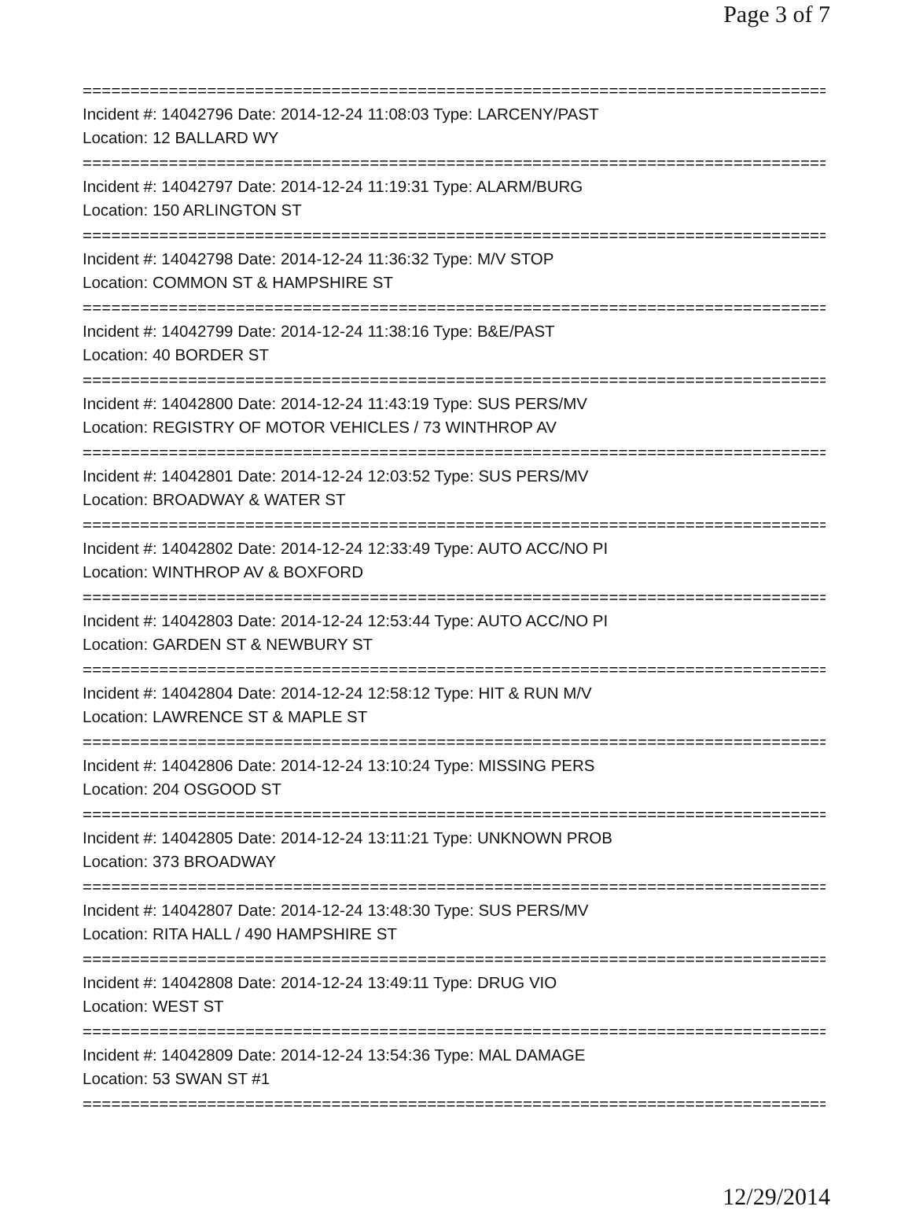Page 3 of 7
===============================================================================
Incident #: 14042796 Date: 2014-12-24 11:08:03 Type: LARCENY/PAST
Location: 12 BALLARD WY
===============================================================================
Incident #: 14042797 Date: 2014-12-24 11:19:31 Type: ALARM/BURG
Location: 150 ARLINGTON ST
===============================================================================
Incident #: 14042798 Date: 2014-12-24 11:36:32 Type: M/V STOP
Location: COMMON ST & HAMPSHIRE ST
===============================================================================
Incident #: 14042799 Date: 2014-12-24 11:38:16 Type: B&E/PAST
Location: 40 BORDER ST
===============================================================================
Incident #: 14042800 Date: 2014-12-24 11:43:19 Type: SUS PERS/MV
Location: REGISTRY OF MOTOR VEHICLES / 73 WINTHROP AV
===============================================================================
Incident #: 14042801 Date: 2014-12-24 12:03:52 Type: SUS PERS/MV
Location: BROADWAY & WATER ST
===============================================================================
Incident #: 14042802 Date: 2014-12-24 12:33:49 Type: AUTO ACC/NO PI
Location: WINTHROP AV & BOXFORD
===============================================================================
Incident #: 14042803 Date: 2014-12-24 12:53:44 Type: AUTO ACC/NO PI
Location: GARDEN ST & NEWBURY ST
===============================================================================
Incident #: 14042804 Date: 2014-12-24 12:58:12 Type: HIT & RUN M/V
Location: LAWRENCE ST & MAPLE ST
===============================================================================
Incident #: 14042806 Date: 2014-12-24 13:10:24 Type: MISSING PERS
Location: 204 OSGOOD ST
===============================================================================
Incident #: 14042805 Date: 2014-12-24 13:11:21 Type: UNKNOWN PROB
Location: 373 BROADWAY
===============================================================================
Incident #: 14042807 Date: 2014-12-24 13:48:30 Type: SUS PERS/MV
Location: RITA HALL / 490 HAMPSHIRE ST
===============================================================================
Incident #: 14042808 Date: 2014-12-24 13:49:11 Type: DRUG VIO
Location: WEST ST
===============================================================================
Incident #: 14042809 Date: 2014-12-24 13:54:36 Type: MAL DAMAGE
Location: 53 SWAN ST #1
===============================================================================
12/29/2014